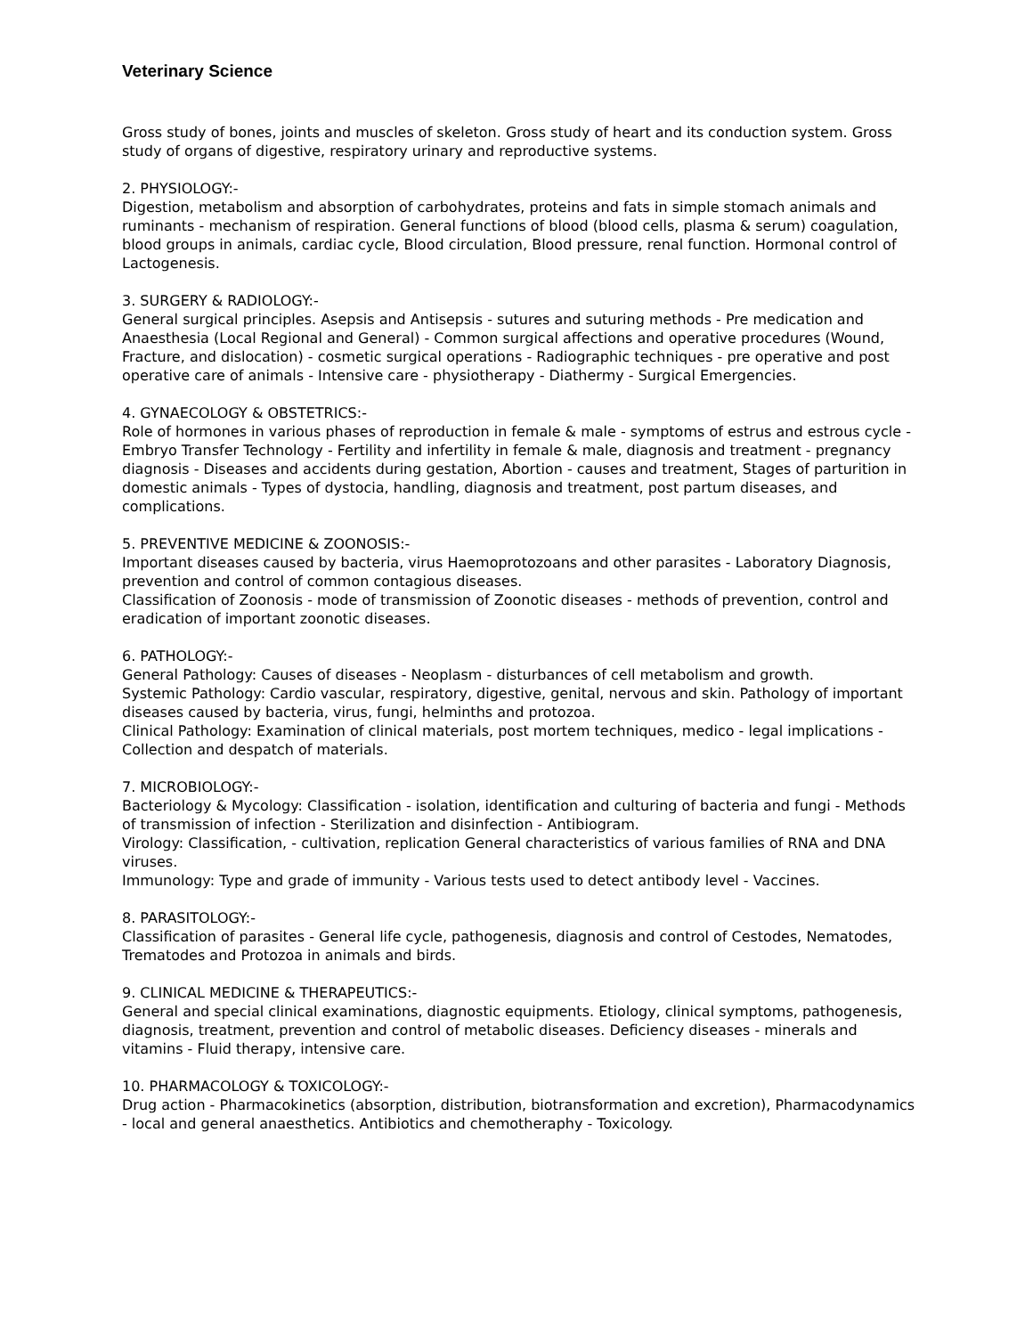Veterinary Science
Gross study of bones, joints and muscles of skeleton. Gross study of heart and its conduction system. Gross study of organs of digestive, respiratory urinary and reproductive systems.
2. PHYSIOLOGY:-
Digestion, metabolism and absorption of carbohydrates, proteins and fats in simple stomach animals and ruminants - mechanism of respiration. General functions of blood (blood cells, plasma & serum) coagulation, blood groups in animals, cardiac cycle, Blood circulation, Blood pressure, renal function. Hormonal control of Lactogenesis.
3. SURGERY & RADIOLOGY:-
General surgical principles. Asepsis and Antisepsis - sutures and suturing methods - Pre medication and Anaesthesia (Local Regional and General) - Common surgical affections and operative procedures (Wound, Fracture, and dislocation) - cosmetic surgical operations - Radiographic techniques - pre operative and post operative care of animals - Intensive care - physiotherapy - Diathermy - Surgical Emergencies.
4. GYNAECOLOGY & OBSTETRICS:-
Role of hormones in various phases of reproduction in female & male - symptoms of estrus and estrous cycle - Embryo Transfer Technology - Fertility and infertility in female & male, diagnosis and treatment - pregnancy diagnosis - Diseases and accidents during gestation, Abortion - causes and treatment, Stages of parturition in domestic animals - Types of dystocia, handling, diagnosis and treatment, post partum diseases, and complications.
5. PREVENTIVE MEDICINE & ZOONOSIS:-
Important diseases caused by bacteria, virus Haemoprotozoans and other parasites - Laboratory Diagnosis, prevention and control of common contagious diseases.
Classification of Zoonosis - mode of transmission of Zoonotic diseases - methods of prevention, control and eradication of important zoonotic diseases.
6. PATHOLOGY:-
General Pathology: Causes of diseases - Neoplasm - disturbances of cell metabolism and growth.
Systemic Pathology: Cardio vascular, respiratory, digestive, genital, nervous and skin. Pathology of important diseases caused by bacteria, virus, fungi, helminths and protozoa.
Clinical Pathology: Examination of clinical materials, post mortem techniques, medico - legal implications - Collection and despatch of materials.
7. MICROBIOLOGY:-
Bacteriology & Mycology: Classification - isolation, identification and culturing of bacteria and fungi - Methods of transmission of infection - Sterilization and disinfection - Antibiogram.
Virology: Classification, - cultivation, replication General characteristics of various families of RNA and DNA viruses.
Immunology: Type and grade of immunity - Various tests used to detect antibody level - Vaccines.
8. PARASITOLOGY:-
Classification of parasites - General life cycle, pathogenesis, diagnosis and control of Cestodes, Nematodes, Trematodes and Protozoa in animals and birds.
9. CLINICAL MEDICINE & THERAPEUTICS:-
General and special clinical examinations, diagnostic equipments. Etiology, clinical symptoms, pathogenesis, diagnosis, treatment, prevention and control of metabolic diseases. Deficiency diseases - minerals and vitamins - Fluid therapy, intensive care.
10. PHARMACOLOGY & TOXICOLOGY:-
Drug action - Pharmacokinetics (absorption, distribution, biotransformation and excretion), Pharmacodynamics - local and general anaesthetics. Antibiotics and chemotheraphy - Toxicology.